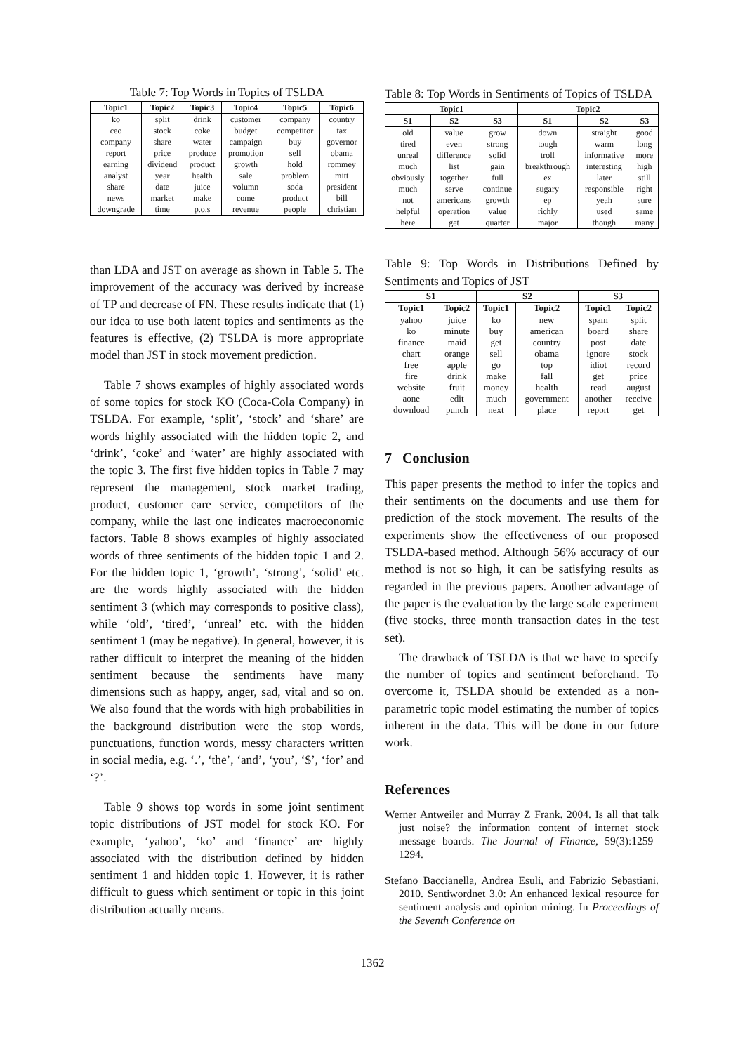Table 7: Top Words in Topics of TSLDA
| Topic1 | Topic2 | Topic3 | Topic4 | Topic5 | Topic6 |
| --- | --- | --- | --- | --- | --- |
| ko | split | drink | customer | company | country |
| ceo | stock | coke | budget | competitor | tax |
| company | share | water | campaign | buy | governor |
| report | price | produce | promotion | sell | obama |
| earning | dividend | product | growth | hold | rommey |
| analyst | year | health | sale | problem | mitt |
| share | date | juice | volumn | soda | president |
| news | market | make | come | product | bill |
| downgrade | time | p.o.s | revenue | people | christian |
than LDA and JST on average as shown in Table 5. The improvement of the accuracy was derived by increase of TP and decrease of FN. These results indicate that (1) our idea to use both latent topics and sentiments as the features is effective, (2) TSLDA is more appropriate model than JST in stock movement prediction.
Table 7 shows examples of highly associated words of some topics for stock KO (Coca-Cola Company) in TSLDA. For example, ‘split’, ‘stock’ and ‘share’ are words highly associated with the hidden topic 2, and ‘drink’, ‘coke’ and ‘water’ are highly associated with the topic 3. The first five hidden topics in Table 7 may represent the management, stock market trading, product, customer care service, competitors of the company, while the last one indicates macroeconomic factors. Table 8 shows examples of highly associated words of three sentiments of the hidden topic 1 and 2. For the hidden topic 1, ‘growth’, ‘strong’, ‘solid’ etc. are the words highly associated with the hidden sentiment 3 (which may corresponds to positive class), while ‘old’, ‘tired’, ‘unreal’ etc. with the hidden sentiment 1 (may be negative). In general, however, it is rather difficult to interpret the meaning of the hidden sentiment because the sentiments have many dimensions such as happy, anger, sad, vital and so on. We also found that the words with high probabilities in the background distribution were the stop words, punctuations, function words, messy characters written in social media, e.g. ‘.’, ‘the’, ‘and’, ‘you’, ‘$’, ‘for’ and ‘?’.
Table 9 shows top words in some joint sentiment topic distributions of JST model for stock KO. For example, ‘yahoo’, ‘ko’ and ‘finance’ are highly associated with the distribution defined by hidden sentiment 1 and hidden topic 1. However, it is rather difficult to guess which sentiment or topic in this joint distribution actually means.
Table 8: Top Words in Sentiments of Topics of TSLDA
| Topic1 | | | Topic2 | | |
| --- | --- | --- | --- | --- | --- |
| S1 | S2 | S3 | S1 | S2 | S3 |
| old | value | grow | down | straight | good |
| tired | even | strong | tough | warm | long |
| unreal | difference | solid | troll | informative | more |
| much | list | gain | breakthrough | interesting | high |
| obviously | together | full | ex | later | still |
| much | serve | continue | sugary | responsible | right |
| not | americans | growth | ep | yeah | sure |
| helpful | operation | value | richly | used | same |
| here | get | quarter | major | though | many |
Table 9: Top Words in Distributions Defined by Sentiments and Topics of JST
| S1 | | S2 | | S3 | |
| --- | --- | --- | --- | --- | --- |
| Topic1 | Topic2 | Topic1 | Topic2 | Topic1 | Topic2 |
| yahoo | juice | ko | new | spam | split |
| ko | minute | buy | american | board | share |
| finance | maid | get | country | post | date |
| chart | orange | sell | obama | ignore | stock |
| free | apple | go | top | idiot | record |
| fire | drink | make | fall | get | price |
| website | fruit | money | health | read | august |
| aone | edit | much | government | another | receive |
| download | punch | next | place | report | get |
7 Conclusion
This paper presents the method to infer the topics and their sentiments on the documents and use them for prediction of the stock movement. The results of the experiments show the effectiveness of our proposed TSLDA-based method. Although 56% accuracy of our method is not so high, it can be satisfying results as regarded in the previous papers. Another advantage of the paper is the evaluation by the large scale experiment (five stocks, three month transaction dates in the test set).
The drawback of TSLDA is that we have to specify the number of topics and sentiment beforehand. To overcome it, TSLDA should be extended as a non-parametric topic model estimating the number of topics inherent in the data. This will be done in our future work.
References
Werner Antweiler and Murray Z Frank. 2004. Is all that talk just noise? the information content of internet stock message boards. The Journal of Finance, 59(3):1259–1294.
Stefano Baccianella, Andrea Esuli, and Fabrizio Sebastiani. 2010. Sentiwordnet 3.0: An enhanced lexical resource for sentiment analysis and opinion mining. In Proceedings of the Seventh Conference on
1362